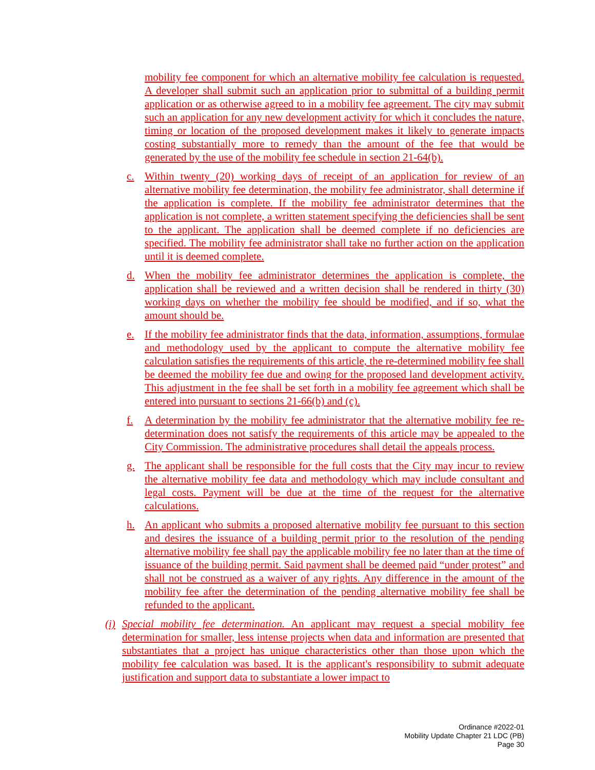mobility fee component for which an alternative mobility fee calculation is requested. A developer shall submit such an application prior to submittal of a building permit application or as otherwise agreed to in a mobility fee agreement. The city may submit such an application for any new development activity for which it concludes the nature, timing or location of the proposed development makes it likely to generate impacts costing substantially more to remedy than the amount of the fee that would be generated by the use of the mobility fee schedule in section 21-64(b).
c. Within twenty (20) working days of receipt of an application for review of an alternative mobility fee determination, the mobility fee administrator, shall determine if the application is complete. If the mobility fee administrator determines that the application is not complete, a written statement specifying the deficiencies shall be sent to the applicant. The application shall be deemed complete if no deficiencies are specified. The mobility fee administrator shall take no further action on the application until it is deemed complete.
d. When the mobility fee administrator determines the application is complete, the application shall be reviewed and a written decision shall be rendered in thirty (30) working days on whether the mobility fee should be modified, and if so, what the amount should be.
e. If the mobility fee administrator finds that the data, information, assumptions, formulae and methodology used by the applicant to compute the alternative mobility fee calculation satisfies the requirements of this article, the re-determined mobility fee shall be deemed the mobility fee due and owing for the proposed land development activity. This adjustment in the fee shall be set forth in a mobility fee agreement which shall be entered into pursuant to sections 21-66(b) and (c).
f. A determination by the mobility fee administrator that the alternative mobility fee re-determination does not satisfy the requirements of this article may be appealed to the City Commission. The administrative procedures shall detail the appeals process.
g. The applicant shall be responsible for the full costs that the City may incur to review the alternative mobility fee data and methodology which may include consultant and legal costs. Payment will be due at the time of the request for the alternative calculations.
h. An applicant who submits a proposed alternative mobility fee pursuant to this section and desires the issuance of a building permit prior to the resolution of the pending alternative mobility fee shall pay the applicable mobility fee no later than at the time of issuance of the building permit. Said payment shall be deemed paid “under protest” and shall not be construed as a waiver of any rights. Any difference in the amount of the mobility fee after the determination of the pending alternative mobility fee shall be refunded to the applicant.
(i)
Special mobility fee determination. An applicant may request a special mobility fee determination for smaller, less intense projects when data and information are presented that substantiates that a project has unique characteristics other than those upon which the mobility fee calculation was based. It is the applicant's responsibility to submit adequate justification and support data to substantiate a lower impact to
Ordinance #2022-01
Mobility Update Chapter 21 LDC (PB)
Page 30